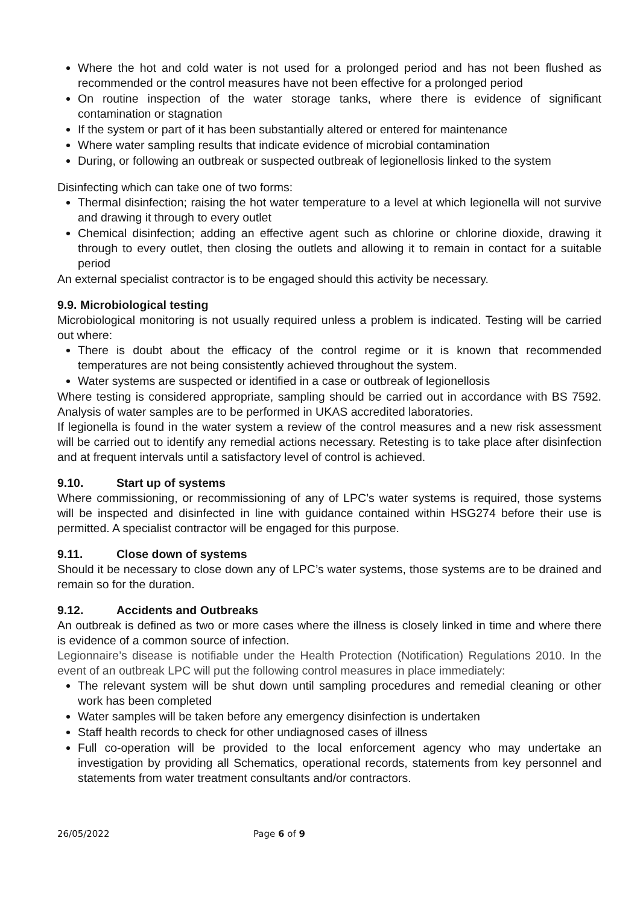Where the hot and cold water is not used for a prolonged period and has not been flushed as recommended or the control measures have not been effective for a prolonged period
On routine inspection of the water storage tanks, where there is evidence of significant contamination or stagnation
If the system or part of it has been substantially altered or entered for maintenance
Where water sampling results that indicate evidence of microbial contamination
During, or following an outbreak or suspected outbreak of legionellosis linked to the system
Disinfecting which can take one of two forms:
Thermal disinfection; raising the hot water temperature to a level at which legionella will not survive and drawing it through to every outlet
Chemical disinfection; adding an effective agent such as chlorine or chlorine dioxide, drawing it through to every outlet, then closing the outlets and allowing it to remain in contact for a suitable period
An external specialist contractor is to be engaged should this activity be necessary.
9.9. Microbiological testing
Microbiological monitoring is not usually required unless a problem is indicated. Testing will be carried out where:
There is doubt about the efficacy of the control regime or it is known that recommended temperatures are not being consistently achieved throughout the system.
Water systems are suspected or identified in a case or outbreak of legionellosis
Where testing is considered appropriate, sampling should be carried out in accordance with BS 7592. Analysis of water samples are to be performed in UKAS accredited laboratories.
If legionella is found in the water system a review of the control measures and a new risk assessment will be carried out to identify any remedial actions necessary. Retesting is to take place after disinfection and at frequent intervals until a satisfactory level of control is achieved.
9.10. Start up of systems
Where commissioning, or recommissioning of any of LPC’s water systems is required, those systems will be inspected and disinfected in line with guidance contained within HSG274 before their use is permitted. A specialist contractor will be engaged for this purpose.
9.11. Close down of systems
Should it be necessary to close down any of LPC’s water systems, those systems are to be drained and remain so for the duration.
9.12. Accidents and Outbreaks
An outbreak is defined as two or more cases where the illness is closely linked in time and where there is evidence of a common source of infection.
Legionnaire’s disease is notifiable under the Health Protection (Notification) Regulations 2010. In the event of an outbreak LPC will put the following control measures in place immediately:
The relevant system will be shut down until sampling procedures and remedial cleaning or other work has been completed
Water samples will be taken before any emergency disinfection is undertaken
Staff health records to check for other undiagnosed cases of illness
Full co-operation will be provided to the local enforcement agency who may undertake an investigation by providing all Schematics, operational records, statements from key personnel and statements from water treatment consultants and/or contractors.
26/05/2022 Page 6 of 9